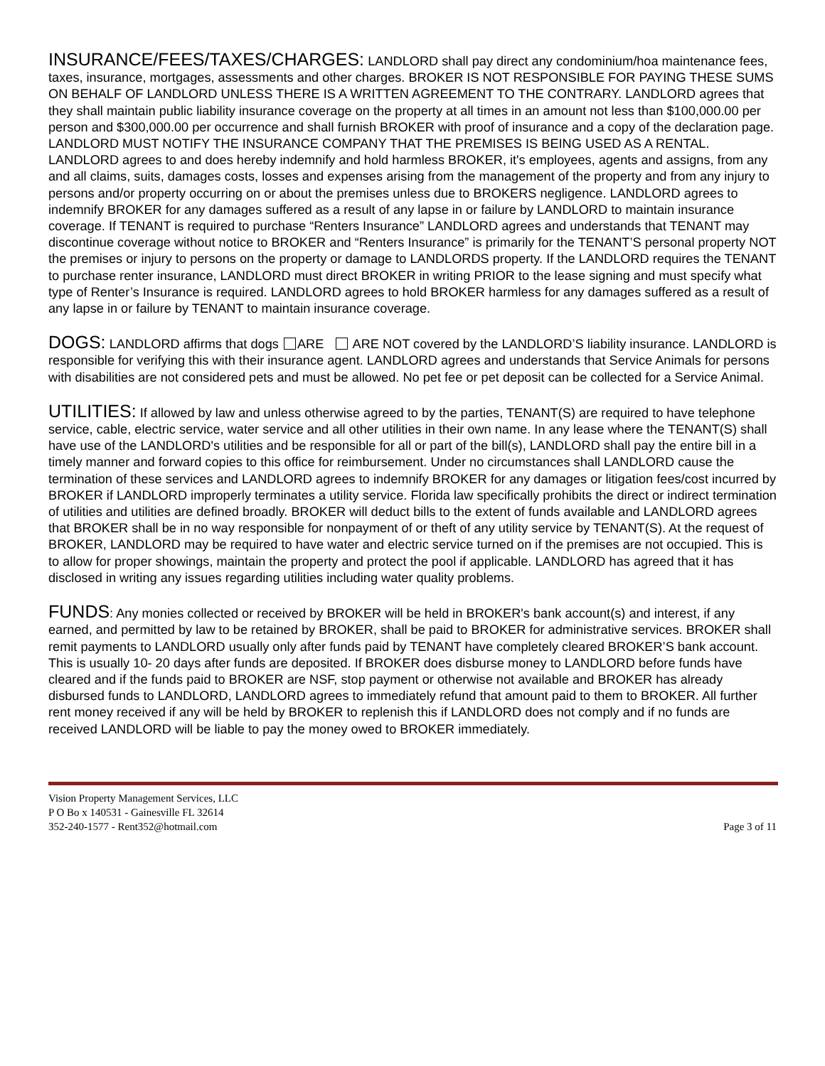INSURANCE/FEES/TAXES/CHARGES: LANDLORD shall pay direct any condominium/hoa maintenance fees, taxes, insurance, mortgages, assessments and other charges. BROKER IS NOT RESPONSIBLE FOR PAYING THESE SUMS ON BEHALF OF LANDLORD UNLESS THERE IS A WRITTEN AGREEMENT TO THE CONTRARY. LANDLORD agrees that they shall maintain public liability insurance coverage on the property at all times in an amount not less than $100,000.00 per person and $300,000.00 per occurrence and shall furnish BROKER with proof of insurance and a copy of the declaration page. LANDLORD MUST NOTIFY THE INSURANCE COMPANY THAT THE PREMISES IS BEING USED AS A RENTAL. LANDLORD agrees to and does hereby indemnify and hold harmless BROKER, it's employees, agents and assigns, from any and all claims, suits, damages costs, losses and expenses arising from the management of the property and from any injury to persons and/or property occurring on or about the premises unless due to BROKERS negligence. LANDLORD agrees to indemnify BROKER for any damages suffered as a result of any lapse in or failure by LANDLORD to maintain insurance coverage. If TENANT is required to purchase “Renters Insurance” LANDLORD agrees and understands that TENANT may discontinue coverage without notice to BROKER and “Renters Insurance” is primarily for the TENANT’S personal property NOT the premises or injury to persons on the property or damage to LANDLORDS property. If the LANDLORD requires the TENANT to purchase renter insurance, LANDLORD must direct BROKER in writing PRIOR to the lease signing and must specify what type of Renter’s Insurance is required. LANDLORD agrees to hold BROKER harmless for any damages suffered as a result of any lapse in or failure by TENANT to maintain insurance coverage.
DOGS: LANDLORD affirms that dogs ARE ARE NOT covered by the LANDLORD’S liability insurance. LANDLORD is responsible for verifying this with their insurance agent. LANDLORD agrees and understands that Service Animals for persons with disabilities are not considered pets and must be allowed. No pet fee or pet deposit can be collected for a Service Animal.
UTILITIES: If allowed by law and unless otherwise agreed to by the parties, TENANT(S) are required to have telephone service, cable, electric service, water service and all other utilities in their own name. In any lease where the TENANT(S) shall have use of the LANDLORD's utilities and be responsible for all or part of the bill(s), LANDLORD shall pay the entire bill in a timely manner and forward copies to this office for reimbursement. Under no circumstances shall LANDLORD cause the termination of these services and LANDLORD agrees to indemnify BROKER for any damages or litigation fees/cost incurred by BROKER if LANDLORD improperly terminates a utility service. Florida law specifically prohibits the direct or indirect termination of utilities and utilities are defined broadly. BROKER will deduct bills to the extent of funds available and LANDLORD agrees that BROKER shall be in no way responsible for nonpayment of or theft of any utility service by TENANT(S). At the request of BROKER, LANDLORD may be required to have water and electric service turned on if the premises are not occupied. This is to allow for proper showings, maintain the property and protect the pool if applicable. LANDLORD has agreed that it has disclosed in writing any issues regarding utilities including water quality problems.
FUNDS: Any monies collected or received by BROKER will be held in BROKER's bank account(s) and interest, if any earned, and permitted by law to be retained by BROKER, shall be paid to BROKER for administrative services. BROKER shall remit payments to LANDLORD usually only after funds paid by TENANT have completely cleared BROKER’S bank account. This is usually 10- 20 days after funds are deposited. If BROKER does disburse money to LANDLORD before funds have cleared and if the funds paid to BROKER are NSF, stop payment or otherwise not available and BROKER has already disbursed funds to LANDLORD, LANDLORD agrees to immediately refund that amount paid to them to BROKER. All further rent money received if any will be held by BROKER to replenish this if LANDLORD does not comply and if no funds are received LANDLORD will be liable to pay the money owed to BROKER immediately.
Vision Property Management Services, LLC
P O Bo x 140531 - Gainesville FL 32614
352-240-1577 - Rent352@hotmail.com
Page 3 of 11